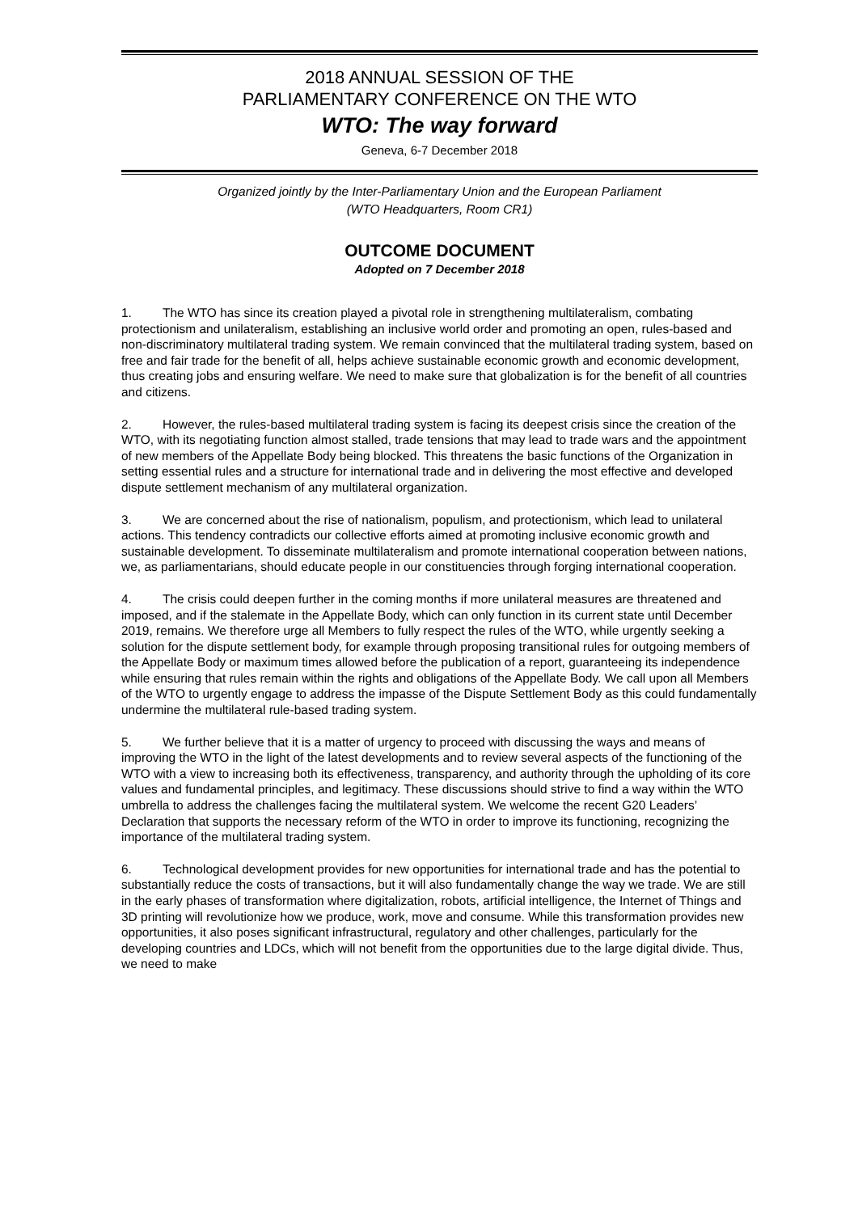2018 ANNUAL SESSION OF THE
PARLIAMENTARY CONFERENCE ON THE WTO
WTO: The way forward
Geneva, 6-7 December 2018
Organized jointly by the Inter-Parliamentary Union and the European Parliament
(WTO Headquarters, Room CR1)
OUTCOME DOCUMENT
Adopted on 7 December 2018
1. The WTO has since its creation played a pivotal role in strengthening multilateralism, combating protectionism and unilateralism, establishing an inclusive world order and promoting an open, rules-based and non-discriminatory multilateral trading system. We remain convinced that the multilateral trading system, based on free and fair trade for the benefit of all, helps achieve sustainable economic growth and economic development, thus creating jobs and ensuring welfare. We need to make sure that globalization is for the benefit of all countries and citizens.
2. However, the rules-based multilateral trading system is facing its deepest crisis since the creation of the WTO, with its negotiating function almost stalled, trade tensions that may lead to trade wars and the appointment of new members of the Appellate Body being blocked. This threatens the basic functions of the Organization in setting essential rules and a structure for international trade and in delivering the most effective and developed dispute settlement mechanism of any multilateral organization.
3. We are concerned about the rise of nationalism, populism, and protectionism, which lead to unilateral actions. This tendency contradicts our collective efforts aimed at promoting inclusive economic growth and sustainable development. To disseminate multilateralism and promote international cooperation between nations, we, as parliamentarians, should educate people in our constituencies through forging international cooperation.
4. The crisis could deepen further in the coming months if more unilateral measures are threatened and imposed, and if the stalemate in the Appellate Body, which can only function in its current state until December 2019, remains. We therefore urge all Members to fully respect the rules of the WTO, while urgently seeking a solution for the dispute settlement body, for example through proposing transitional rules for outgoing members of the Appellate Body or maximum times allowed before the publication of a report, guaranteeing its independence while ensuring that rules remain within the rights and obligations of the Appellate Body. We call upon all Members of the WTO to urgently engage to address the impasse of the Dispute Settlement Body as this could fundamentally undermine the multilateral rule-based trading system.
5. We further believe that it is a matter of urgency to proceed with discussing the ways and means of improving the WTO in the light of the latest developments and to review several aspects of the functioning of the WTO with a view to increasing both its effectiveness, transparency, and authority through the upholding of its core values and fundamental principles, and legitimacy. These discussions should strive to find a way within the WTO umbrella to address the challenges facing the multilateral system. We welcome the recent G20 Leaders’ Declaration that supports the necessary reform of the WTO in order to improve its functioning, recognizing the importance of the multilateral trading system.
6. Technological development provides for new opportunities for international trade and has the potential to substantially reduce the costs of transactions, but it will also fundamentally change the way we trade. We are still in the early phases of transformation where digitalization, robots, artificial intelligence, the Internet of Things and 3D printing will revolutionize how we produce, work, move and consume. While this transformation provides new opportunities, it also poses significant infrastructural, regulatory and other challenges, particularly for the developing countries and LDCs, which will not benefit from the opportunities due to the large digital divide. Thus, we need to make